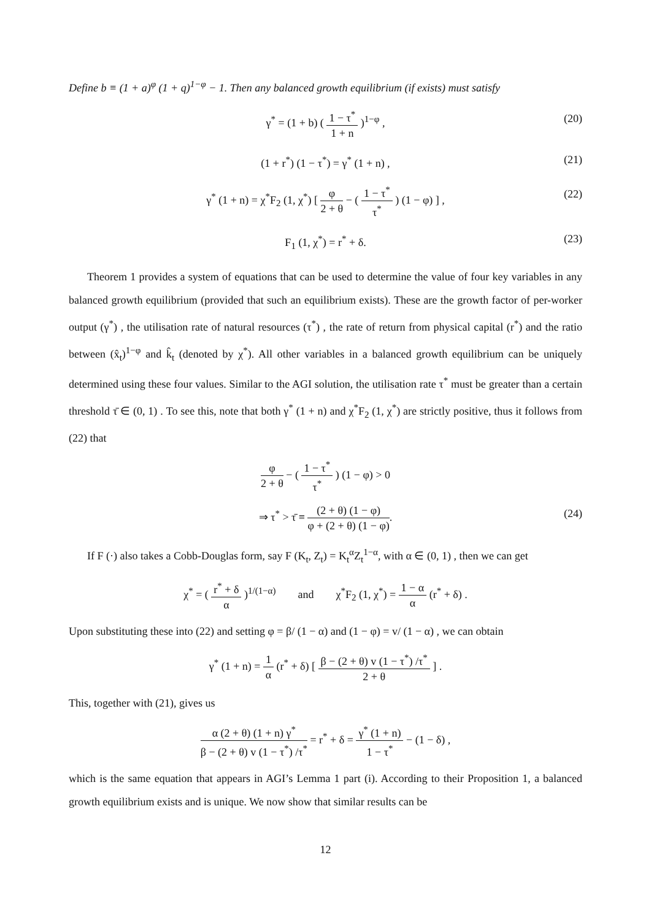Define b ≡ (1 + a)<sup>φ</sup> (1 + q)<sup>1−φ</sup> − 1. Then any balanced growth equilibrium (if exists) must satisfy
γ<sup>*</sup> = (1 + b) ( 1 − τ<sup>*</sup> 1 + n )<sup>1−φ</sup> , (20)
(1 + r<sup>*</sup>) (1 − τ<sup>*</sup>) = γ<sup>*</sup> (1 + n) , (21)
γ<sup>*</sup> (1 + n) = χ<sup>*</sup>F<sub>2</sub> (1, χ<sup>*</sup>) [ φ 2 + θ − ( 1 − τ<sup>*</sup> τ<sup>*</sup> ) (1 − φ) ] , (22)
F<sub>1</sub> (1, χ<sup>*</sup>) = r<sup>*</sup> + δ. (23)
Theorem 1 provides a system of equations that can be used to determine the value of four key variables in any balanced growth equilibrium (provided that such an equilibrium exists). These are the growth factor of per-worker output (γ<sup>*</sup>) , the utilisation rate of natural resources (τ<sup>*</sup>) , the rate of return from physical capital (r<sup>*</sup>) and the ratio between (x̂<sub>t</sub>)<sup>1−φ</sup> and k̂<sub>t</sub> (denoted by χ<sup>*</sup>). All other variables in a balanced growth equilibrium can be uniquely determined using these four values. Similar to the AGI solution, the utilisation rate τ<sup>*</sup> must be greater than a certain threshold τ̄ ∈ (0, 1) . To see this, note that both γ<sup>*</sup> (1 + n) and χ<sup>*</sup>F<sub>2</sub> (1, χ<sup>*</sup>) are strictly positive, thus it follows from (22) that
φ 2 + θ − ( 1 − τ<sup>*</sup> τ<sup>*</sup> ) (1 − φ) > 0
⇒ τ<sup>*</sup> > τ̄ ≡ (2 + θ) (1 − φ) φ + (2 + θ) (1 − φ). (24)
If F (·) also takes a Cobb-Douglas form, say F (K<sub>t</sub>, Z<sub>t</sub>) = K<sub>t</sub><sup>α</sup>Z<sub>t</sub><sup>1−α</sup>, with α ∈ (0, 1) , then we can get
χ<sup>*</sup> = ( r<sup>*</sup> + δ α )<sup>1/(1−α)</sup> and χ<sup>*</sup>F<sub>2</sub> (1, χ<sup>*</sup>) = 1 − α α (r<sup>*</sup> + δ) .
Upon substituting these into (22) and setting φ = β/ (1 − α) and (1 − φ) = v/ (1 − α) , we can obtain
γ<sup>*</sup> (1 + n) = 1 α (r<sup>*</sup> + δ) [ β − (2 + θ) v (1 − τ<sup>*</sup>) /τ<sup>*</sup> 2 + θ ] .
This, together with (21), gives us
α (2 + θ) (1 + n) γ<sup>*</sup> β − (2 + θ) v (1 − τ<sup>*</sup>) /τ<sup>*</sup> = r<sup>*</sup> + δ = γ<sup>*</sup> (1 + n) 1 − τ<sup>*</sup> − (1 − δ) ,
which is the same equation that appears in AGI’s Lemma 1 part (i). According to their Proposition 1, a balanced growth equilibrium exists and is unique. We now show that similar results can be
12